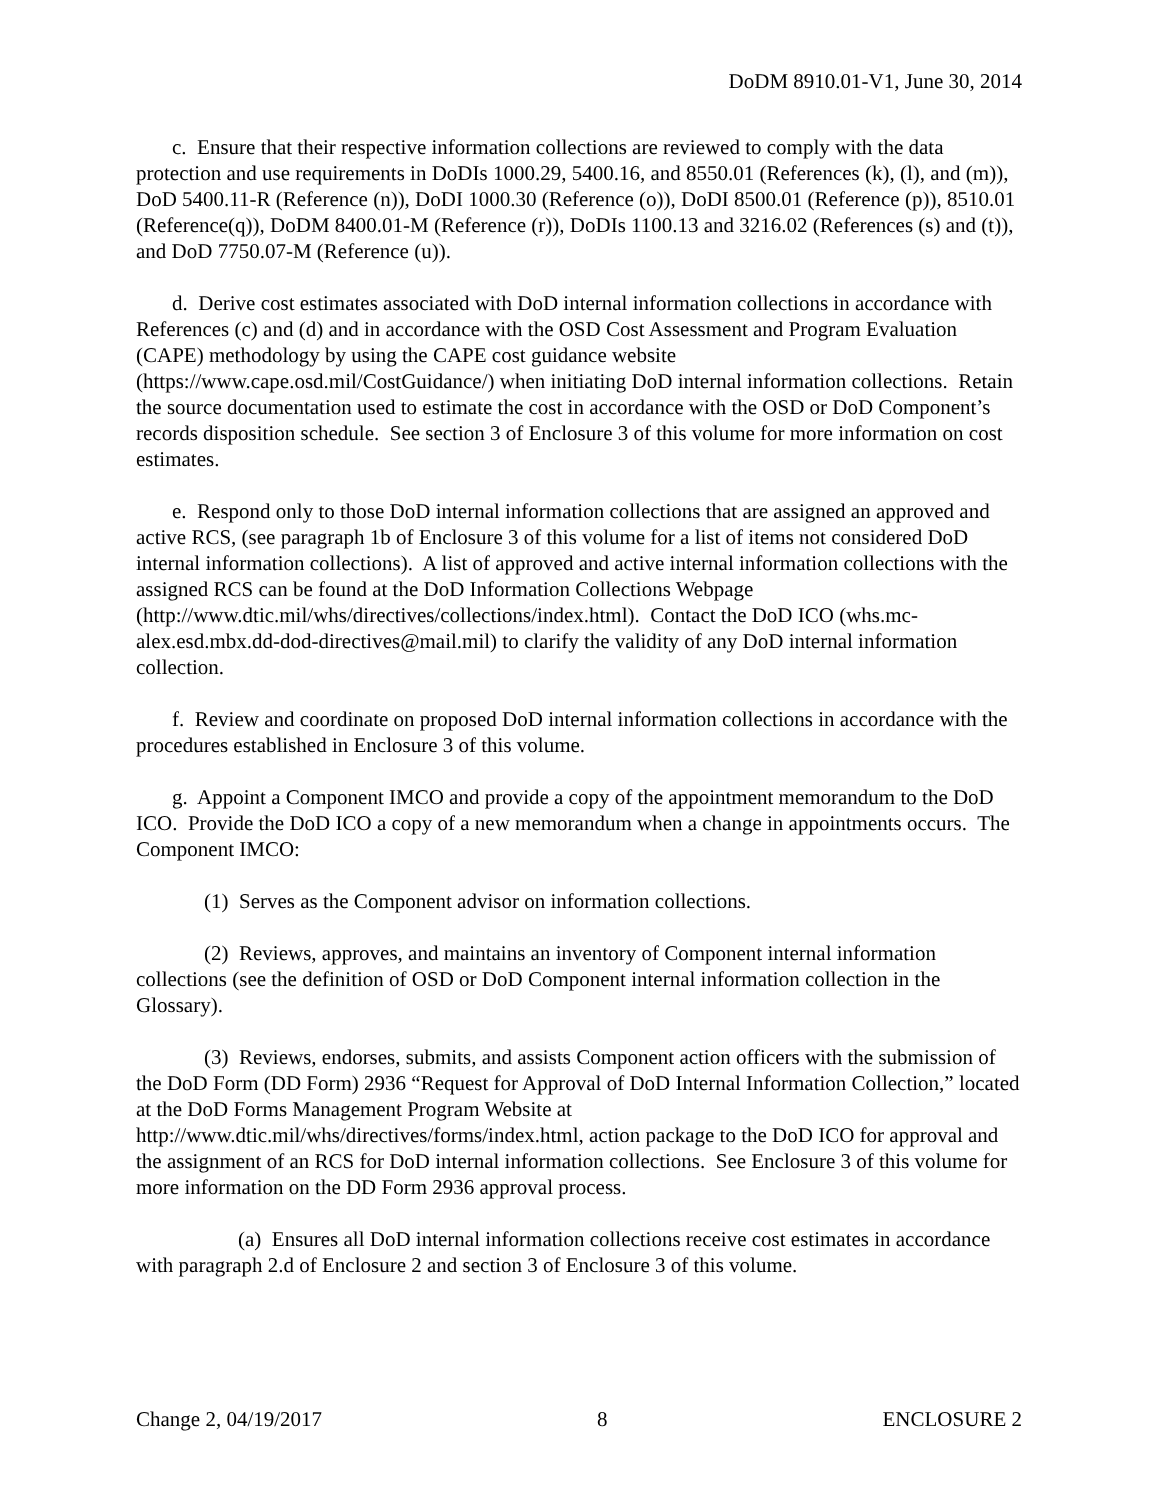DoDM 8910.01-V1, June 30, 2014
c. Ensure that their respective information collections are reviewed to comply with the data protection and use requirements in DoDIs 1000.29, 5400.16, and 8550.01 (References (k), (l), and (m)), DoD 5400.11-R (Reference (n)), DoDI 1000.30 (Reference (o)), DoDI 8500.01 (Reference (p)), 8510.01 (Reference(q)), DoDM 8400.01-M (Reference (r)), DoDIs 1100.13 and 3216.02 (References (s) and (t)), and DoD 7750.07-M (Reference (u)).
d. Derive cost estimates associated with DoD internal information collections in accordance with References (c) and (d) and in accordance with the OSD Cost Assessment and Program Evaluation (CAPE) methodology by using the CAPE cost guidance website (https://www.cape.osd.mil/CostGuidance/) when initiating DoD internal information collections. Retain the source documentation used to estimate the cost in accordance with the OSD or DoD Component’s records disposition schedule. See section 3 of Enclosure 3 of this volume for more information on cost estimates.
e. Respond only to those DoD internal information collections that are assigned an approved and active RCS, (see paragraph 1b of Enclosure 3 of this volume for a list of items not considered DoD internal information collections). A list of approved and active internal information collections with the assigned RCS can be found at the DoD Information Collections Webpage (http://www.dtic.mil/whs/directives/collections/index.html). Contact the DoD ICO (whs.mc-alex.esd.mbx.dd-dod-directives@mail.mil) to clarify the validity of any DoD internal information collection.
f. Review and coordinate on proposed DoD internal information collections in accordance with the procedures established in Enclosure 3 of this volume.
g. Appoint a Component IMCO and provide a copy of the appointment memorandum to the DoD ICO. Provide the DoD ICO a copy of a new memorandum when a change in appointments occurs. The Component IMCO:
(1) Serves as the Component advisor on information collections.
(2) Reviews, approves, and maintains an inventory of Component internal information collections (see the definition of OSD or DoD Component internal information collection in the Glossary).
(3) Reviews, endorses, submits, and assists Component action officers with the submission of the DoD Form (DD Form) 2936 “Request for Approval of DoD Internal Information Collection,” located at the DoD Forms Management Program Website at http://www.dtic.mil/whs/directives/forms/index.html, action package to the DoD ICO for approval and the assignment of an RCS for DoD internal information collections. See Enclosure 3 of this volume for more information on the DD Form 2936 approval process.
(a) Ensures all DoD internal information collections receive cost estimates in accordance with paragraph 2.d of Enclosure 2 and section 3 of Enclosure 3 of this volume.
Change 2, 04/19/2017 8 ENCLOSURE 2